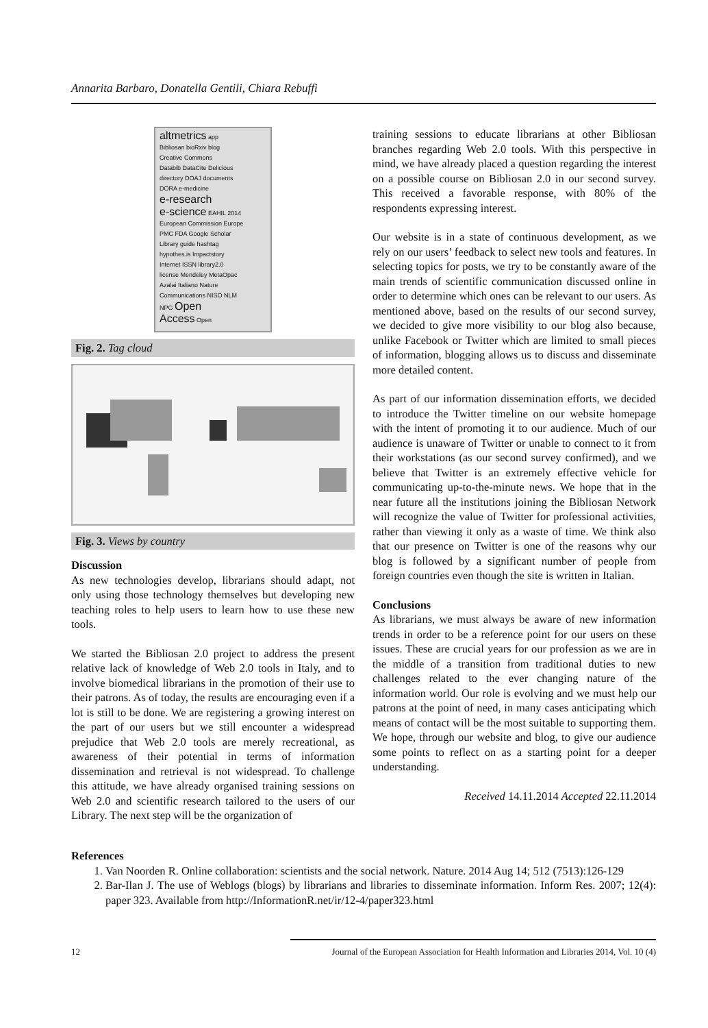Annarita Barbaro, Donatella Gentili, Chiara Rebuffi
altmetrics app
Bibliosan bioRxiv blog
Creative Commons
Databib DataCite Delicious
directory DOAJ documents
DORA e-medicine
e-research
e-science EAHIL 2014
European Commission Europe
PMC FDA Google Scholar
Library guide hashtag
hypothes.is Impactstory
Internet ISSN library2.0
license Mendeley MetaOpac
Azalai Italiano Nature
Communications NISO NLM
NPG Open
Access Open
Fig. 2. Tag cloud
Fig. 3. Views by country
Discussion
As new technologies develop, librarians should adapt, not only using those technology themselves but developing new teaching roles to help users to learn how to use these new tools.
We started the Bibliosan 2.0 project to address the present relative lack of knowledge of Web 2.0 tools in Italy, and to involve biomedical librarians in the promotion of their use to their patrons. As of today, the results are encouraging even if a lot is still to be done. We are registering a growing interest on the part of our users but we still encounter a widespread prejudice that Web 2.0 tools are merely recreational, as awareness of their potential in terms of information dissemination and retrieval is not widespread. To challenge this attitude, we have already organised training sessions on Web 2.0 and scientific research tailored to the users of our Library. The next step will be the organization of
training sessions to educate librarians at other Bibliosan branches regarding Web 2.0 tools. With this perspective in mind, we have already placed a question regarding the interest on a possible course on Bibliosan 2.0 in our second survey. This received a favorable response, with 80% of the respondents expressing interest.
Our website is in a state of continuous development, as we rely on our users’ feedback to select new tools and features. In selecting topics for posts, we try to be constantly aware of the main trends of scientific communication discussed online in order to determine which ones can be relevant to our users. As mentioned above, based on the results of our second survey, we decided to give more visibility to our blog also because, unlike Facebook or Twitter which are limited to small pieces of information, blogging allows us to discuss and disseminate more detailed content.
As part of our information dissemination efforts, we decided to introduce the Twitter timeline on our website homepage with the intent of promoting it to our audience. Much of our audience is unaware of Twitter or unable to connect to it from their workstations (as our second survey confirmed), and we believe that Twitter is an extremely effective vehicle for communicating up-to-the-minute news. We hope that in the near future all the institutions joining the Bibliosan Network will recognize the value of Twitter for professional activities, rather than viewing it only as a waste of time. We think also that our presence on Twitter is one of the reasons why our blog is followed by a significant number of people from foreign countries even though the site is written in Italian.
Conclusions
As librarians, we must always be aware of new information trends in order to be a reference point for our users on these issues. These are crucial years for our profession as we are in the middle of a transition from traditional duties to new challenges related to the ever changing nature of the information world. Our role is evolving and we must help our patrons at the point of need, in many cases anticipating which means of contact will be the most suitable to supporting them. We hope, through our website and blog, to give our audience some points to reflect on as a starting point for a deeper understanding.
Received 14.11.2014 Accepted 22.11.2014
References
1. Van Noorden R. Online collaboration: scientists and the social network. Nature. 2014 Aug 14; 512 (7513):126-129
2. Bar-Ilan J. The use of Weblogs (blogs) by librarians and libraries to disseminate information. Inform Res. 2007; 12(4): paper 323. Available from http://InformationR.net/ir/12-4/paper323.html
12 Journal of the European Association for Health Information and Libraries 2014, Vol. 10 (4)